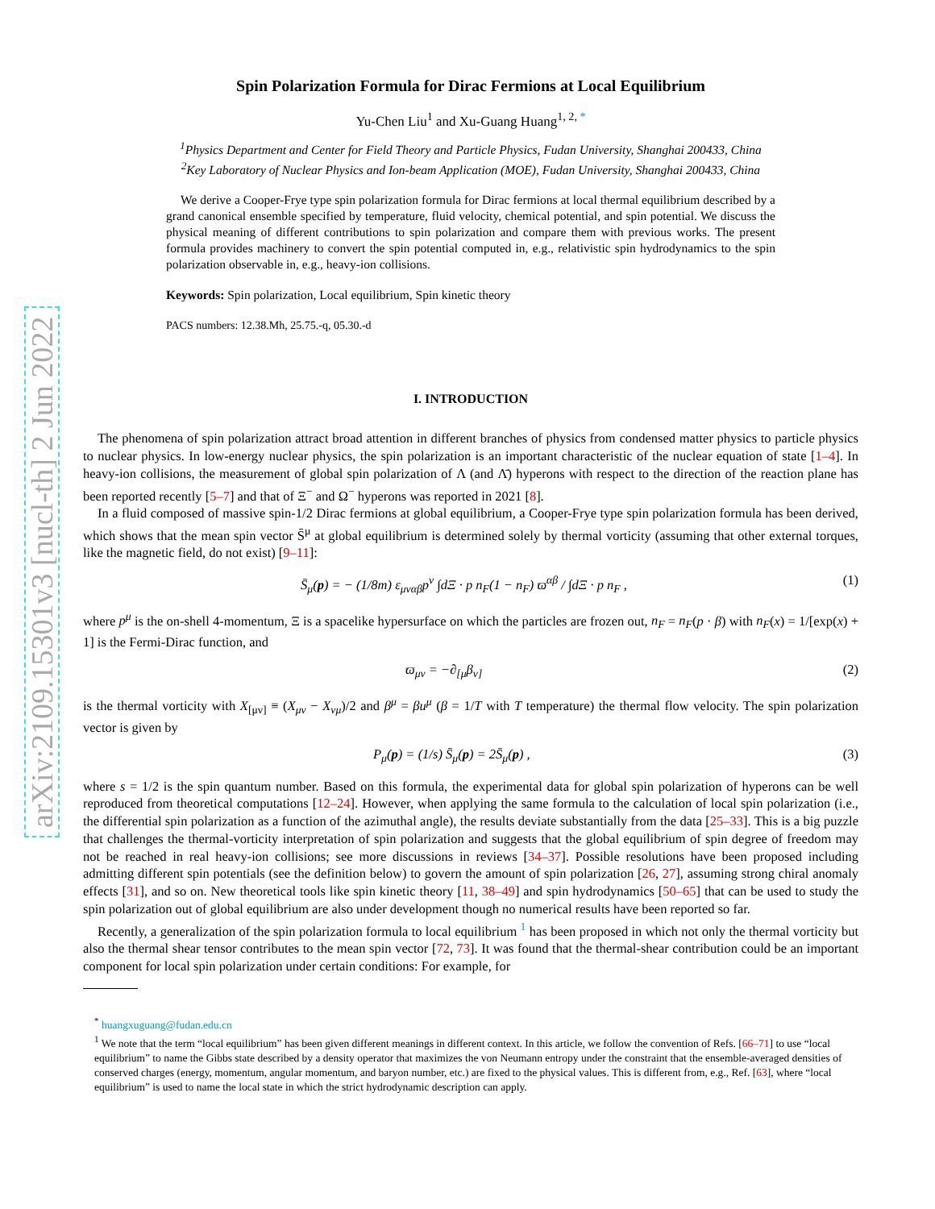arXiv:2109.15301v3 [nucl-th] 2 Jun 2022
Spin Polarization Formula for Dirac Fermions at Local Equilibrium
Yu-Chen Liu<sup>1</sup> and Xu-Guang Huang<sup>1, 2, *</sup>
<sup>1</sup> Physics Department and Center for Field Theory and Particle Physics, Fudan University, Shanghai 200433, China
<sup>2</sup> Key Laboratory of Nuclear Physics and Ion-beam Application (MOE), Fudan University, Shanghai 200433, China
We derive a Cooper-Frye type spin polarization formula for Dirac fermions at local thermal equilibrium described by a grand canonical ensemble specified by temperature, fluid velocity, chemical potential, and spin potential. We discuss the physical meaning of different contributions to spin polarization and compare them with previous works. The present formula provides machinery to convert the spin potential computed in, e.g., relativistic spin hydrodynamics to the spin polarization observable in, e.g., heavy-ion collisions.
Keywords: Spin polarization, Local equilibrium, Spin kinetic theory
PACS numbers: 12.38.Mh, 25.75.-q, 05.30.-d
I. INTRODUCTION
The phenomena of spin polarization attract broad attention in different branches of physics from condensed matter physics to particle physics to nuclear physics. In low-energy nuclear physics, the spin polarization is an important characteristic of the nuclear equation of state [1–4]. In heavy-ion collisions, the measurement of global spin polarization of Λ (and Λ̄) hyperons with respect to the direction of the reaction plane has been reported recently [5–7] and that of Ξ<sup>−</sup> and Ω<sup>−</sup> hyperons was reported in 2021 [8].
In a fluid composed of massive spin-1/2 Dirac fermions at global equilibrium, a Cooper-Frye type spin polarization formula has been derived, which shows that the mean spin vector S̄<sup>μ</sup> at global equilibrium is determined solely by thermal vorticity (assuming that other external torques, like the magnetic field, do not exist) [9–11]:
S̄<sub>μ</sub>(p) = − (1/8m) ε<sub>μναβ</sub>p<sup>ν</sup> ∫dΞ · p n<sub>F</sub>(1 − n<sub>F</sub>) ϖ<sup>αβ</sup> / ∫dΞ · p n<sub>F</sub> , (1)
where p<sup>μ</sup> is the on-shell 4-momentum, Ξ is a spacelike hypersurface on which the particles are frozen out, n<sub>F</sub> = n<sub>F</sub>(p · β) with n<sub>F</sub>(x) = 1/[exp(x) + 1] is the Fermi-Dirac function, and
ϖ<sub>μν</sub> = −∂<sub>[μ</sub>β<sub>ν]</sub> (2)
is the thermal vorticity with X<sub>[μν]</sub> ≡ (X<sub>μν</sub> − X<sub>νμ</sub>)/2 and β<sup>μ</sup> = βu<sup>μ</sup> (β = 1/T with T temperature) the thermal flow velocity. The spin polarization vector is given by
P<sub>μ</sub>(p) = (1/s) S̄<sub>μ</sub>(p) = 2S̄<sub>μ</sub>(p) , (3)
where s = 1/2 is the spin quantum number. Based on this formula, the experimental data for global spin polarization of hyperons can be well reproduced from theoretical computations [12–24]. However, when applying the same formula to the calculation of local spin polarization (i.e., the differential spin polarization as a function of the azimuthal angle), the results deviate substantially from the data [25–33]. This is a big puzzle that challenges the thermal-vorticity interpretation of spin polarization and suggests that the global equilibrium of spin degree of freedom may not be reached in real heavy-ion collisions; see more discussions in reviews [34–37]. Possible resolutions have been proposed including admitting different spin potentials (see the definition below) to govern the amount of spin polarization [26, 27], assuming strong chiral anomaly effects [31], and so on. New theoretical tools like spin kinetic theory [11, 38–49] and spin hydrodynamics [50–65] that can be used to study the spin polarization out of global equilibrium are also under development though no numerical results have been reported so far.
Recently, a generalization of the spin polarization formula to local equilibrium <sup>1</sup> has been proposed in which not only the thermal vorticity but also the thermal shear tensor contributes to the mean spin vector [72, 73]. It was found that the thermal-shear contribution could be an important component for local spin polarization under certain conditions: For example, for
<sup>*</sup> huangxuguang@fudan.edu.cn
<sup>1</sup> We note that the term “local equilibrium” has been given different meanings in different context. In this article, we follow the convention of Refs. [66–71] to use “local equilibrium” to name the Gibbs state described by a density operator that maximizes the von Neumann entropy under the constraint that the ensemble-averaged densities of conserved charges (energy, momentum, angular momentum, and baryon number, etc.) are fixed to the physical values. This is different from, e.g., Ref. [63], where “local equilibrium” is used to name the local state in which the strict hydrodynamic description can apply.